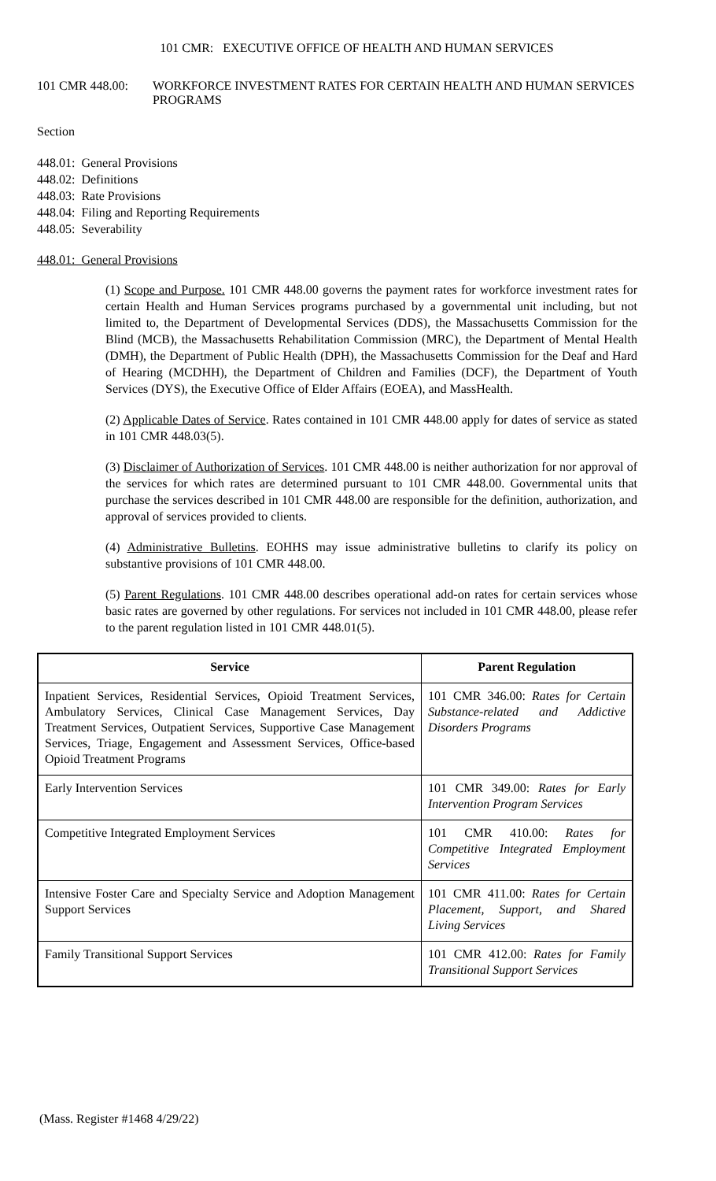101 CMR: EXECUTIVE OFFICE OF HEALTH AND HUMAN SERVICES
101 CMR 448.00: WORKFORCE INVESTMENT RATES FOR CERTAIN HEALTH AND HUMAN SERVICES PROGRAMS
Section
448.01: General Provisions
448.02: Definitions
448.03: Rate Provisions
448.04: Filing and Reporting Requirements
448.05: Severability
448.01: General Provisions
(1) Scope and Purpose. 101 CMR 448.00 governs the payment rates for workforce investment rates for certain Health and Human Services programs purchased by a governmental unit including, but not limited to, the Department of Developmental Services (DDS), the Massachusetts Commission for the Blind (MCB), the Massachusetts Rehabilitation Commission (MRC), the Department of Mental Health (DMH), the Department of Public Health (DPH), the Massachusetts Commission for the Deaf and Hard of Hearing (MCDHH), the Department of Children and Families (DCF), the Department of Youth Services (DYS), the Executive Office of Elder Affairs (EOEA), and MassHealth.
(2) Applicable Dates of Service. Rates contained in 101 CMR 448.00 apply for dates of service as stated in 101 CMR 448.03(5).
(3) Disclaimer of Authorization of Services. 101 CMR 448.00 is neither authorization for nor approval of the services for which rates are determined pursuant to 101 CMR 448.00. Governmental units that purchase the services described in 101 CMR 448.00 are responsible for the definition, authorization, and approval of services provided to clients.
(4) Administrative Bulletins. EOHHS may issue administrative bulletins to clarify its policy on substantive provisions of 101 CMR 448.00.
(5) Parent Regulations. 101 CMR 448.00 describes operational add-on rates for certain services whose basic rates are governed by other regulations. For services not included in 101 CMR 448.00, please refer to the parent regulation listed in 101 CMR 448.01(5).
| Service | Parent Regulation |
| --- | --- |
| Inpatient Services, Residential Services, Opioid Treatment Services, Ambulatory Services, Clinical Case Management Services, Day Treatment Services, Outpatient Services, Supportive Case Management Services, Triage, Engagement and Assessment Services, Office-based Opioid Treatment Programs | 101 CMR 346.00: Rates for Certain Substance-related and Addictive Disorders Programs |
| Early Intervention Services | 101 CMR 349.00: Rates for Early Intervention Program Services |
| Competitive Integrated Employment Services | 101 CMR 410.00: Rates for Competitive Integrated Employment Services |
| Intensive Foster Care and Specialty Service and Adoption Management Support Services | 101 CMR 411.00: Rates for Certain Placement, Support, and Shared Living Services |
| Family Transitional Support Services | 101 CMR 412.00: Rates for Family Transitional Support Services |
(Mass. Register #1468 4/29/22)